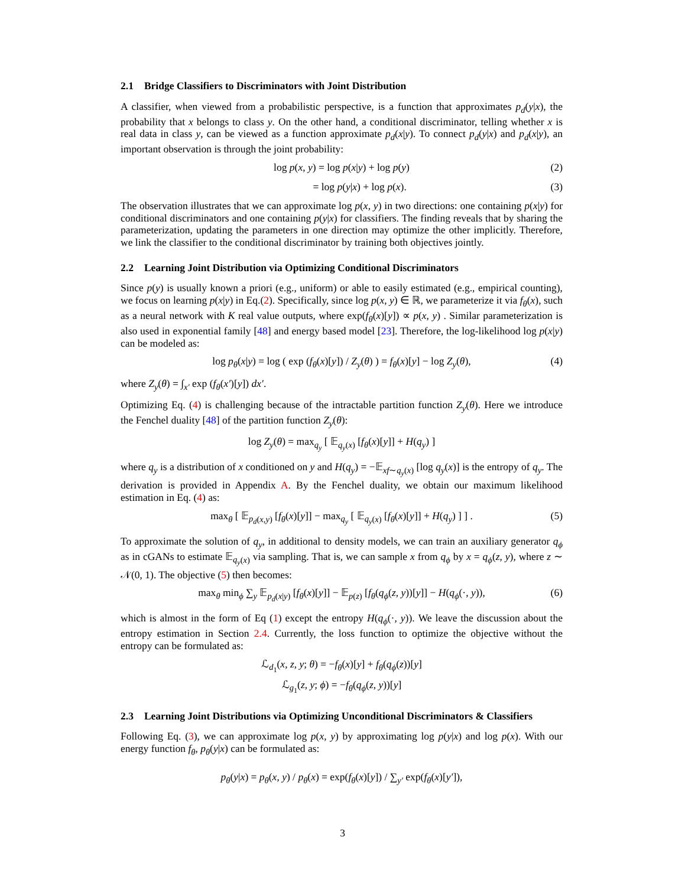2.1 Bridge Classifiers to Discriminators with Joint Distribution
A classifier, when viewed from a probabilistic perspective, is a function that approximates p<sub>d</sub>(y|x), the probability that x belongs to class y. On the other hand, a conditional discriminator, telling whether x is real data in class y, can be viewed as a function approximate p<sub>d</sub>(x|y). To connect p<sub>d</sub>(y|x) and p<sub>d</sub>(x|y), an important observation is through the joint probability:
log p(x, y) = log p(x|y) + log p(y) (2)
= log p(y|x) + log p(x). (3)
The observation illustrates that we can approximate log p(x, y) in two directions: one containing p(x|y) for conditional discriminators and one containing p(y|x) for classifiers. The finding reveals that by sharing the parameterization, updating the parameters in one direction may optimize the other implicitly. Therefore, we link the classifier to the conditional discriminator by training both objectives jointly.
2.2 Learning Joint Distribution via Optimizing Conditional Discriminators
Since p(y) is usually known a priori (e.g., uniform) or able to easily estimated (e.g., empirical counting), we focus on learning p(x|y) in Eq.(2). Specifically, since log p(x, y) ∈ ℝ, we parameterize it via f<sub>θ</sub>(x), such as a neural network with K real value outputs, where exp(f<sub>θ</sub>(x)[y]) ∝ p(x, y) . Similar parameterization is also used in exponential family [48] and energy based model [23]. Therefore, the log-likelihood log p(x|y) can be modeled as:
log p<sub>θ</sub>(x|y) = log ( exp (f<sub>θ</sub>(x)[y]) / Z<sub>y</sub>(θ) ) = f<sub>θ</sub>(x)[y] − log Z<sub>y</sub>(θ), (4)
where Z<sub>y</sub>(θ) = ∫<sub>x′</sub> exp (f<sub>θ</sub>(x′)[y]) dx′.
Optimizing Eq. (4) is challenging because of the intractable partition function Z<sub>y</sub>(θ). Here we introduce the Fenchel duality [48] of the partition function Z<sub>y</sub>(θ):
log Z<sub>y</sub>(θ) = max<sub>q<sub>y</sub></sub> [ 𝔼<sub>q<sub>y</sub>(x)</sub> [f<sub>θ</sub>(x)[y]] + H(q<sub>y</sub>) ]
where q<sub>y</sub> is a distribution of x conditioned on y and H(q<sub>y</sub>) = −𝔼<sub>xf∼q<sub>y</sub>(x)</sub> [log q<sub>y</sub>(x)] is the entropy of q<sub>y</sub>. The derivation is provided in Appendix A. By the Fenchel duality, we obtain our maximum likelihood estimation in Eq. (4) as:
max<sub>θ</sub> [ 𝔼<sub>p<sub>d</sub>(x,y)</sub> [f<sub>θ</sub>(x)[y]] − max<sub>q<sub>y</sub></sub> [ 𝔼<sub>q<sub>y</sub>(x)</sub> [f<sub>θ</sub>(x)[y]] + H(q<sub>y</sub>) ] ] . (5)
To approximate the solution of q<sub>y</sub>, in additional to density models, we can train an auxiliary generator q<sub>ϕ</sub> as in cGANs to estimate 𝔼<sub>q<sub>y</sub>(x)</sub> via sampling. That is, we can sample x from q<sub>ϕ</sub> by x = q<sub>ϕ</sub>(z, y), where z ∼ 𝒩(0, 1). The objective (5) then becomes:
max<sub>θ</sub> min<sub>ϕ</sub> ∑<sub>y</sub> 𝔼<sub>p<sub>d</sub>(x|y)</sub> [f<sub>θ</sub>(x)[y]] − 𝔼<sub>p(z)</sub> [f<sub>θ</sub>(q<sub>ϕ</sub>(z, y))[y]] − H(q<sub>ϕ</sub>(·, y)), (6)
which is almost in the form of Eq (1) except the entropy H(q<sub>ϕ</sub>(·, y)). We leave the discussion about the entropy estimation in Section 2.4. Currently, the loss function to optimize the objective without the entropy can be formulated as:
ℒ<sub>d<sub>1</sub></sub>(x, z, y; θ) = −f<sub>θ</sub>(x)[y] + f<sub>θ</sub>(q<sub>ϕ</sub>(z))[y]
ℒ<sub>g<sub>1</sub></sub>(z, y; ϕ) = −f<sub>θ</sub>(q<sub>ϕ</sub>(z, y))[y]
2.3 Learning Joint Distributions via Optimizing Unconditional Discriminators & Classifiers
Following Eq. (3), we can approximate log p(x, y) by approximating log p(y|x) and log p(x). With our energy function f<sub>θ</sub>, p<sub>θ</sub>(y|x) can be formulated as:
p<sub>θ</sub>(y|x) = p<sub>θ</sub>(x, y) / p<sub>θ</sub>(x) = exp(f<sub>θ</sub>(x)[y]) / ∑<sub>y′</sub> exp(f<sub>θ</sub>(x)[y′]),
3